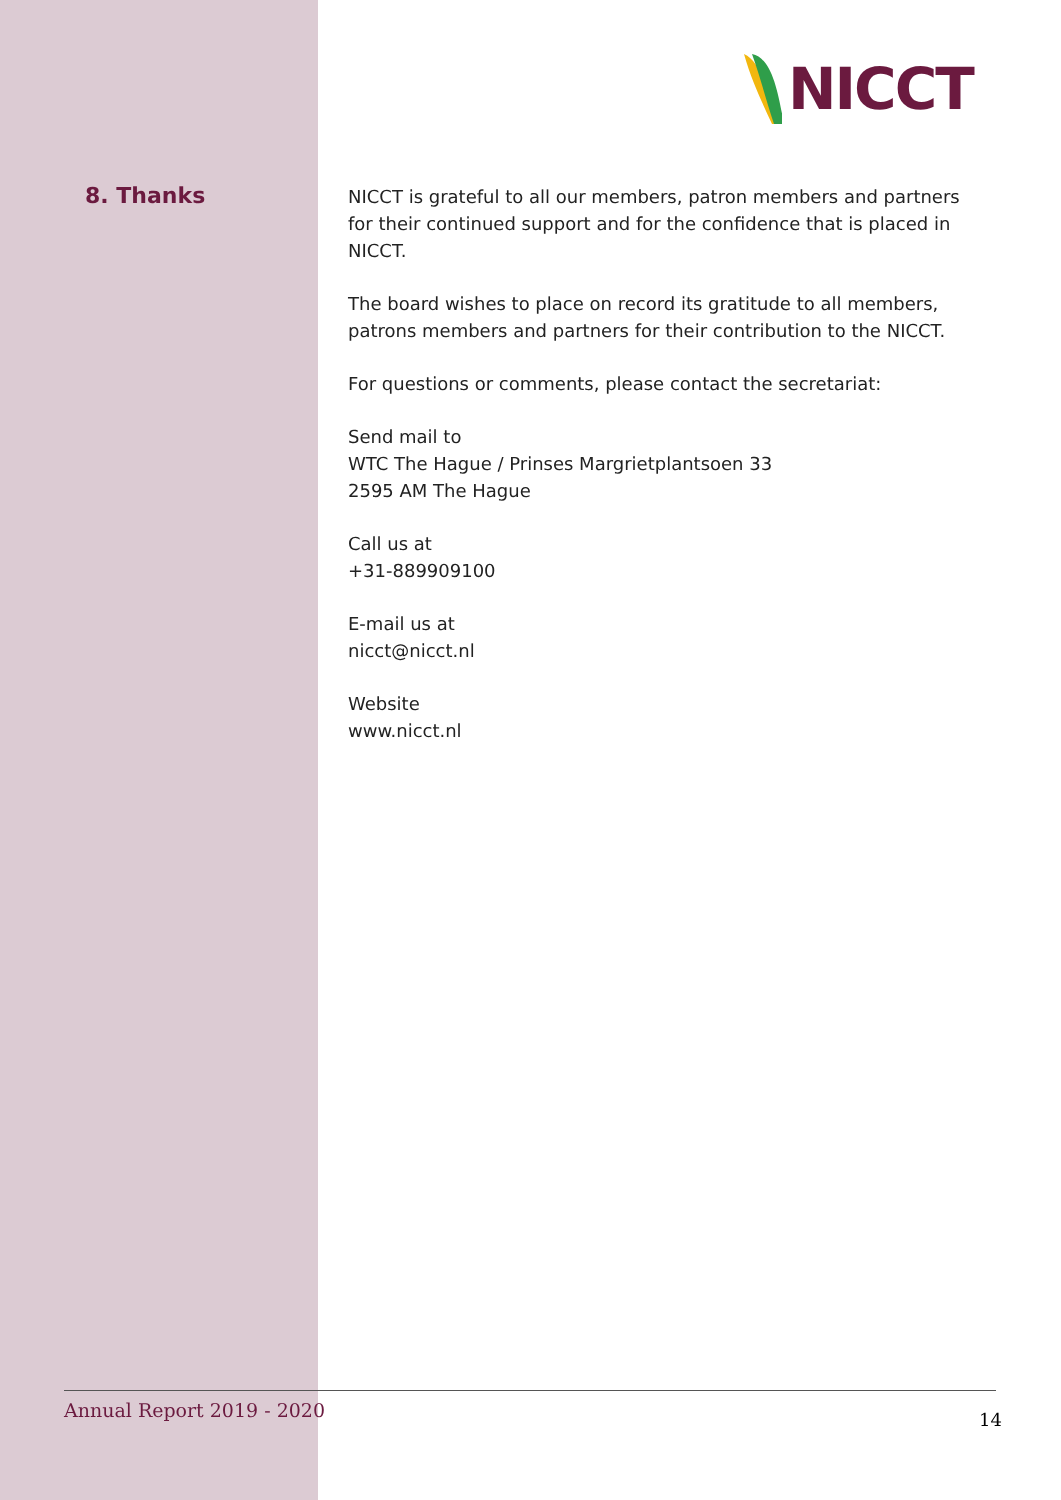NICCT
8. Thanks
NICCT is grateful to all our members, patron members and partners for their continued support and for the confidence that is placed in NICCT.
The board wishes to place on record its gratitude to all members, patrons members and partners for their contribution to the NICCT.
For questions or comments, please contact the secretariat:
Send mail to
WTC The Hague / Prinses Margrietplantsoen 33
2595 AM The Hague
Call us at
+31-889909100
E-mail us at
nicct@nicct.nl
Website
www.nicct.nl
Annual Report 2019 - 2020
14